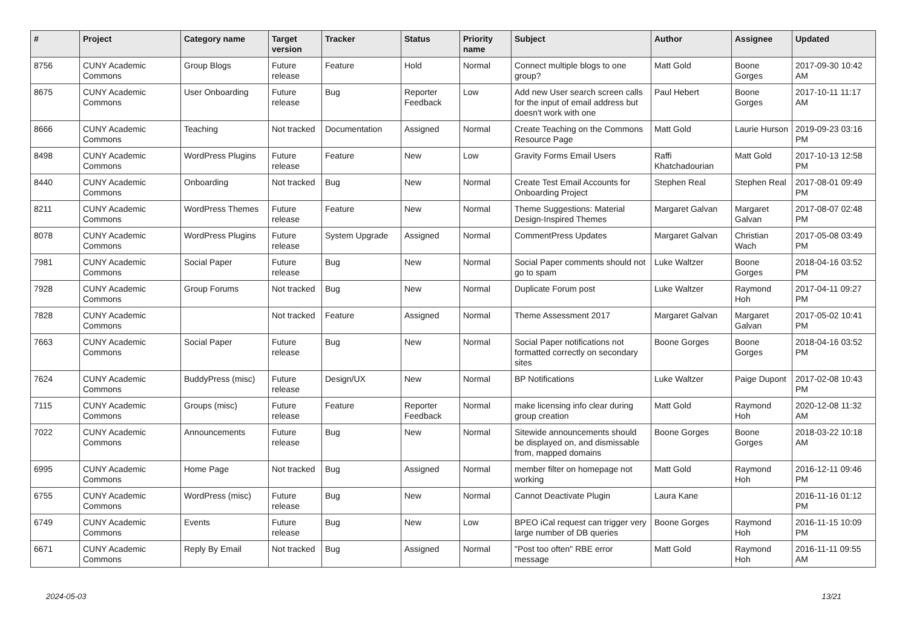| # | Project | Category name | Target version | Tracker | Status | Priority name | Subject | Author | Assignee | Updated |
| --- | --- | --- | --- | --- | --- | --- | --- | --- | --- | --- |
| 8756 | CUNY Academic Commons | Group Blogs | Future release | Feature | Hold | Normal | Connect multiple blogs to one group? | Matt Gold | Boone Gorges | 2017-09-30 10:42 AM |
| 8675 | CUNY Academic Commons | User Onboarding | Future release | Bug | Reporter Feedback | Low | Add new User search screen calls for the input of email address but doesn't work with one | Paul Hebert | Boone Gorges | 2017-10-11 11:17 AM |
| 8666 | CUNY Academic Commons | Teaching | Not tracked | Documentation | Assigned | Normal | Create Teaching on the Commons Resource Page | Matt Gold | Laurie Hurson | 2019-09-23 03:16 PM |
| 8498 | CUNY Academic Commons | WordPress Plugins | Future release | Feature | New | Low | Gravity Forms Email Users | Raffi Khatchadourian | Matt Gold | 2017-10-13 12:58 PM |
| 8440 | CUNY Academic Commons | Onboarding | Not tracked | Bug | New | Normal | Create Test Email Accounts for Onboarding Project | Stephen Real | Stephen Real | 2017-08-01 09:49 PM |
| 8211 | CUNY Academic Commons | WordPress Themes | Future release | Feature | New | Normal | Theme Suggestions: Material Design-Inspired Themes | Margaret Galvan | Margaret Galvan | 2017-08-07 02:48 PM |
| 8078 | CUNY Academic Commons | WordPress Plugins | Future release | System Upgrade | Assigned | Normal | CommentPress Updates | Margaret Galvan | Christian Wach | 2017-05-08 03:49 PM |
| 7981 | CUNY Academic Commons | Social Paper | Future release | Bug | New | Normal | Social Paper comments should not go to spam | Luke Waltzer | Boone Gorges | 2018-04-16 03:52 PM |
| 7928 | CUNY Academic Commons | Group Forums | Not tracked | Bug | New | Normal | Duplicate Forum post | Luke Waltzer | Raymond Hoh | 2017-04-11 09:27 PM |
| 7828 | CUNY Academic Commons | | Not tracked | Feature | Assigned | Normal | Theme Assessment 2017 | Margaret Galvan | Margaret Galvan | 2017-05-02 10:41 PM |
| 7663 | CUNY Academic Commons | Social Paper | Future release | Bug | New | Normal | Social Paper notifications not formatted correctly on secondary sites | Boone Gorges | Boone Gorges | 2018-04-16 03:52 PM |
| 7624 | CUNY Academic Commons | BuddyPress (misc) | Future release | Design/UX | New | Normal | BP Notifications | Luke Waltzer | Paige Dupont | 2017-02-08 10:43 PM |
| 7115 | CUNY Academic Commons | Groups (misc) | Future release | Feature | Reporter Feedback | Normal | make licensing info clear during group creation | Matt Gold | Raymond Hoh | 2020-12-08 11:32 AM |
| 7022 | CUNY Academic Commons | Announcements | Future release | Bug | New | Normal | Sitewide announcements should be displayed on, and dismissable from, mapped domains | Boone Gorges | Boone Gorges | 2018-03-22 10:18 AM |
| 6995 | CUNY Academic Commons | Home Page | Not tracked | Bug | Assigned | Normal | member filter on homepage not working | Matt Gold | Raymond Hoh | 2016-12-11 09:46 PM |
| 6755 | CUNY Academic Commons | WordPress (misc) | Future release | Bug | New | Normal | Cannot Deactivate Plugin | Laura Kane | | 2016-11-16 01:12 PM |
| 6749 | CUNY Academic Commons | Events | Future release | Bug | New | Low | BPEO iCal request can trigger very large number of DB queries | Boone Gorges | Raymond Hoh | 2016-11-15 10:09 PM |
| 6671 | CUNY Academic Commons | Reply By Email | Not tracked | Bug | Assigned | Normal | "Post too often" RBE error message | Matt Gold | Raymond Hoh | 2016-11-11 09:55 AM |
2024-05-03 13/21